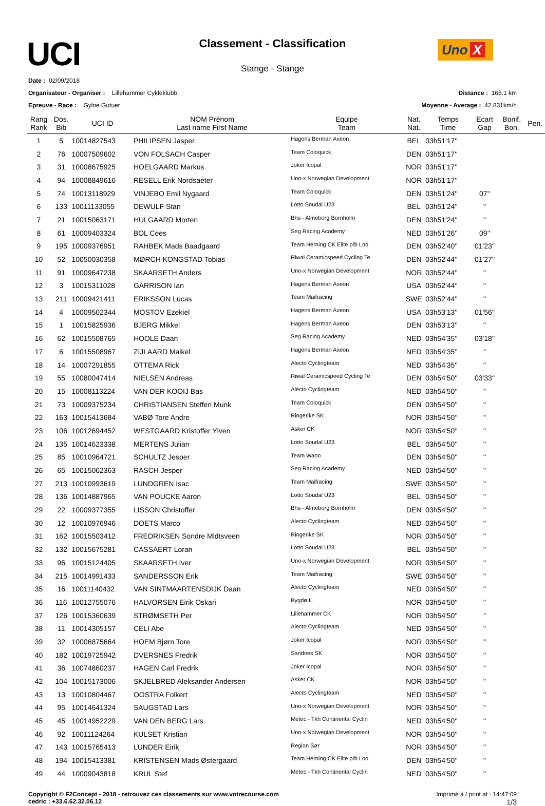UCI Uno X
Classement - Classification
Stange - Stange
Date : 02/09/2018
Organisateur - Organiser : Lillehammer Cykleklubb Distance : 165.1 km
Epreuve - Race : Gylne Gutuer Moyenne - Average : 42.831km/h
| Rang Rank | Dos. Bib | UCI ID | NOM Prénom Last name First Name | Equipe Team | Nat. Nat. | Temps Time | Ecart Gap | Bonif. Bon. | Pen. |
| --- | --- | --- | --- | --- | --- | --- | --- | --- | --- |
| 1 | 5 | 10014827543 | PHILIPSEN Jasper | Hagens Berman Axeon | BEL | 03h51'17'' | | | |
| 2 | 76 | 10007509602 | VON FOLSACH Casper | Team Coloquick | DEN | 03h51'17'' | | | |
| 3 | 31 | 10008675925 | HOELGAARD Markus | Joker Icopal | NOR | 03h51'17'' | | | |
| 4 | 94 | 10008849616 | RESELL Erik Nordsaeter | Uno-x Norwegian Development | NOR | 03h51'17'' | | | |
| 5 | 74 | 10013118929 | VINJEBO Emil Nygaard | Team Coloquick | DEN | 03h51'24'' | 07'' | | |
| 6 | 133 | 10011133055 | DEWULF Stan | Lotto Soudal U23 | BEL | 03h51'24'' | " | | |
| 7 | 21 | 10015063171 | HULGAARD Morten | Bhs - Almeborg Bornholm | DEN | 03h51'24'' | " | | |
| 8 | 61 | 10009403324 | BOL Cees | Seg Racing Academy | NED | 03h51'26'' | 09'' | | |
| 9 | 195 | 10009376951 | RAHBEK Mads Baadgaard | Team Herning CK Elite p/b Loo | DEN | 03h52'40'' | 01'23'' | | |
| 10 | 52 | 10050030358 | MØRCH KONGSTAD Tobias | Riwal Ceramicspeed Cycling Te | DEN | 03h52'44'' | 01'27'' | | |
| 11 | 91 | 10009647238 | SKAARSETH Anders | Uno-x Norwegian Development | NOR | 03h52'44'' | " | | |
| 12 | 3 | 10015311028 | GARRISON Ian | Hagens Berman Axeon | USA | 03h52'44'' | " | | |
| 13 | 211 | 10009421411 | ERIKSSON Lucas | Team Maifracing | SWE | 03h52'44'' | " | | |
| 14 | 4 | 10009502344 | MOSTOV Ezekiel | Hagens Berman Axeon | USA | 03h53'13'' | 01'56'' | | |
| 15 | 1 | 10015825936 | BJERG Mikkel | Hagens Berman Axeon | DEN | 03h53'13'' | " | | |
| 16 | 62 | 10015508765 | HOOLE Daan | Seg Racing Academy | NED | 03h54'35'' | 03'18'' | | |
| 17 | 6 | 10015508967 | ZIJLAARD Maikel | Hagens Berman Axeon | NED | 03h54'35'' | " | | |
| 18 | 14 | 10007291855 | OTTEMA Rick | Alecto Cyclingteam | NED | 03h54'35'' | " | | |
| 19 | 55 | 10080047414 | NIELSEN Andreas | Riwal Ceramicspeed Cycling Te | DEN | 03h54'50'' | 03'33'' | | |
| 20 | 15 | 10008113224 | VAN DER KOOIJ Bas | Alecto Cyclingteam | NED | 03h54'50'' | " | | |
| 21 | 73 | 10009375234 | CHRISTIANSEN Steffen Munk | Team Coloquick | DEN | 03h54'50'' | " | | |
| 22 | 163 | 10015413684 | VABØ Tore Andre | Ringerike SK | NOR | 03h54'50'' | " | | |
| 23 | 106 | 10012694452 | WESTGAARD Kristoffer Ylven | Asker CK | NOR | 03h54'50'' | " | | |
| 24 | 135 | 10014623338 | MERTENS Julian | Lotto Soudal U23 | BEL | 03h54'50'' | " | | |
| 25 | 85 | 10010964721 | SCHULTZ Jesper | Team Waoo | DEN | 03h54'50'' | " | | |
| 26 | 65 | 10015062363 | RASCH Jesper | Seg Racing Academy | NED | 03h54'50'' | " | | |
| 27 | 213 | 10010993619 | LUNDGREN Isac | Team Maifracing | SWE | 03h54'50'' | " | | |
| 28 | 136 | 10014887965 | VAN POUCKE Aaron | Lotto Soudal U23 | BEL | 03h54'50'' | " | | |
| 29 | 22 | 10009377355 | LISSON Christoffer | Bhs - Almeborg Bornholm | DEN | 03h54'50'' | " | | |
| 30 | 12 | 10010976946 | DOETS Marco | Alecto Cyclingteam | NED | 03h54'50'' | " | | |
| 31 | 162 | 10015503412 | FREDRIKSEN Sondre Midtsveen | Ringerike SK | NOR | 03h54'50'' | " | | |
| 32 | 132 | 10015675281 | CASSAERT Loran | Lotto Soudal U23 | BEL | 03h54'50'' | " | | |
| 33 | 96 | 10015124405 | SKAARSETH Iver | Uno-x Norwegian Development | NOR | 03h54'50'' | " | | |
| 34 | 215 | 10014991433 | SANDERSSON Erik | Team Maifracing | SWE | 03h54'50'' | " | | |
| 35 | 16 | 10011140432 | VAN SINTMAARTENSDIJK Daan | Alecto Cyclingteam | NED | 03h54'50'' | " | | |
| 36 | 116 | 10012755076 | HALVORSEN Eirik Oskari | Bygdø IL | NOR | 03h54'50'' | " | | |
| 37 | 126 | 10015360639 | STRØMSETH Per | Lillehammer CK | NOR | 03h54'50'' | " | | |
| 38 | 11 | 10014305157 | CELI Abe | Alecto Cyclingteam | NED | 03h54'50'' | " | | |
| 39 | 32 | 10006875664 | HOEM Bjørn Tore | Joker Icopal | NOR | 03h54'50'' | " | | |
| 40 | 182 | 10019725942 | DVERSNES Fredrik | Sandnes SK | NOR | 03h54'50'' | " | | |
| 41 | 36 | 10074860237 | HAGEN Carl Fredrik | Joker Icopal | NOR | 03h54'50'' | " | | |
| 42 | 104 | 10015173006 | SKJELBRED Aleksander Andersen | Asker CK | NOR | 03h54'50'' | " | | |
| 43 | 13 | 10010804467 | OOSTRA Folkert | Alecto Cyclingteam | NED | 03h54'50'' | " | | |
| 44 | 95 | 10014641324 | SAUGSTAD Lars | Uno-x Norwegian Development | NOR | 03h54'50'' | " | | |
| 45 | 45 | 10014952229 | VAN DEN BERG Lars | Metec - Tkh Continental Cyclin | NED | 03h54'50'' | " | | |
| 46 | 92 | 10011124264 | KULSET Kristian | Uno-x Norwegian Development | NOR | 03h54'50'' | " | | |
| 47 | 143 | 10015765413 | LUNDER Eirik | Region Sør | NOR | 03h54'50'' | " | | |
| 48 | 194 | 10015413381 | KRISTENSEN Mads Østergaard | Team Herning CK Elite p/b Loo | DEN | 03h54'50'' | " | | |
| 49 | 44 | 10009043818 | KRUL Stef | Metec - Tkh Continental Cyclin | NED | 03h54'50'' | " | | |
Copyright © F2Concept - 2018 - retrouvez ces classements sur www.votrecourse.com
cedric : +33.6.62.32.06.12
Imprimé à / print at : 14:47:09
1/3